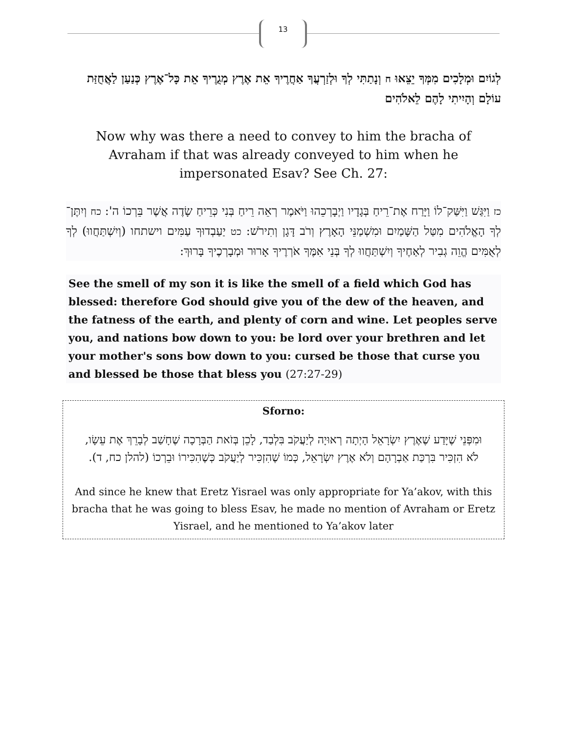13
לְגוֹיִם וּמְלָכִים מִמְּךָ יֵצֵאוּ ח וְנָתַתִּי לְךָ וּלְזַרְעֲךָ אַחֲרֶיךָ אֵת אֶרֶץ מְגֻרֶיךָ אֵת כָּל־אֶרֶץ כְּנַעַן לַאֲחֻזַּת עוֹלָם וְהָיִיתִי לָהֶם לֵאלֹהִים
Now why was there a need to convey to him the bracha of Avraham if that was already conveyed to him when he impersonated Esav? See Ch. 27:
כז וַיִּגַּשׁ וַיִּשַּׁק־לוֹ וַיָּרַח אֶת־רֵיחַ בְּגָדָיו וַיְבָרְכֵהוּ וַיֹּאמֶר רְאֵה רֵיחַ בְּנִי כְּרֵיחַ שָׂדֶה אֲשֶׁר בֵּרְכוֹ ה': כח וְיִתֶּן־לְךָ הָאֱלֹהִים מִטַּל הַשָּׁמַיִם וּמִשְׁמַנֵּי הָאָרֶץ וְרֹב דָּגָן וְתִירֹשׁ: כט יַעַבְדוּךָ עַמִּים וישתחו (וְיִשְׁתַּחֲווּ) לְךָ לְאֻמִּים הֱוֵה גְבִיר לְאַחֶיךָ וְיִשְׁתַּחֲווּ לְךָ בְּנֵי אִמֶּךָ אֹרְרֶיךָ אָרוּר וּמְבָרְכֶיךָ בָּרוּךְ:
See the smell of my son it is like the smell of a field which God has blessed: therefore God should give you of the dew of the heaven, and the fatness of the earth, and plenty of corn and wine. Let peoples serve you, and nations bow down to you: be lord over your brethren and let your mother's sons bow down to you: cursed be those that curse you and blessed be those that bless you (27:27-29)
Sforno:
וּמִפְּנֵי שֶׁיָּדַע שֶׁאֶרֶץ יִשְׂרָאֵל הָיְתָה רְאוּיָה לְיַעֲקֹב בִּלְבַד, לָכֵן בְּזֹאת הַבְּרָכָה שֶׁחָשַׁב לְבָרֵךְ אֶת עֵשָׂו, לֹא הִזְכִּיר בִּרְכַּת אַבְרָהָם וְלֹא אֶרֶץ יִשְׂרָאֵל, כְּמוֹ שֶׁהִזְכִּיר לְיַעֲקֹב כְּשֶׁהִכִּירוֹ וּבֵרְכוֹ (להלן כח, ד).
And since he knew that Eretz Yisrael was only appropriate for Ya’akov, with this bracha that he was going to bless Esav, he made no mention of Avraham or Eretz Yisrael, and he mentioned to Ya’akov later